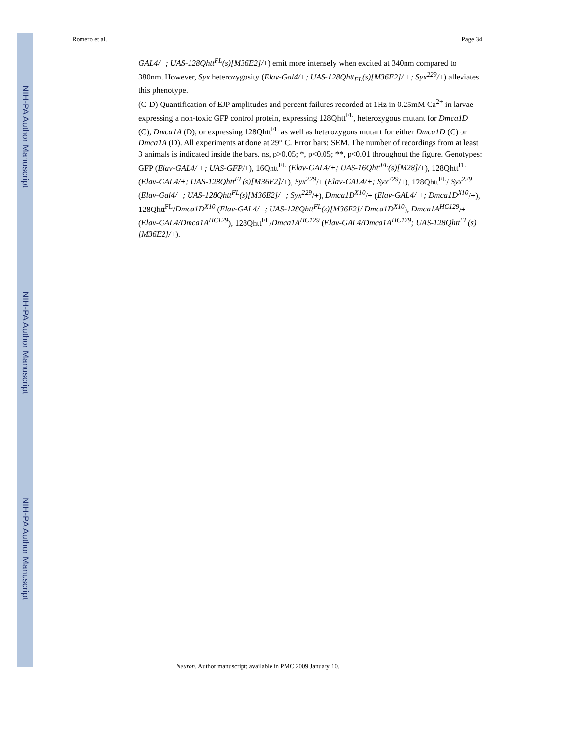NIH-PA Author Manuscript
NIH-PA Author Manuscript
NIH-PA Author Manuscript
Romero et al. Page 34
GAL4/+; UAS-128Qhtt<sup>FL</sup>(s)[M36E2]/+) emit more intensely when excited at 340nm compared to 380nm. However, Syx heterozygosity (Elav-Gal4/+; UAS-128Qhtt<sub>FL</sub>(s)[M36E2]/ +; Syx<sup>229</sup>/+) alleviates this phenotype.
(C-D) Quantification of EJP amplitudes and percent failures recorded at 1Hz in 0.25mM Ca<sup>2+</sup> in larvae expressing a non-toxic GFP control protein, expressing 128Qhtt<sup>FL</sup>, heterozygous mutant for Dmca1D (C), Dmca1A (D), or expressing 128Qhtt<sup>FL</sup> as well as heterozygous mutant for either Dmca1D (C) or Dmca1A (D). All experiments at done at 29° C. Error bars: SEM. The number of recordings from at least 3 animals is indicated inside the bars. ns, p>0.05; *, p<0.05; **, p<0.01 throughout the figure. Genotypes: GFP (Elav-GAL4/ +; UAS-GFP/+), 16Qhtt<sup>FL</sup> (Elav-GAL4/+; UAS-16Qhtt<sup>FL</sup>(s)[M28]/+), 128Qhtt<sup>FL</sup> (Elav-GAL4/+; UAS-128Qhtt<sup>FL</sup>(s)[M36E2]/+), Syx<sup>229</sup>/+ (Elav-GAL4/+; Syx<sup>229</sup>/+), 128Qhtt<sup>FL</sup>/ Syx<sup>229</sup> (Elav-Gal4/+; UAS-128Qhtt<sup>FL</sup>(s)[M36E2]/+; Syx<sup>229</sup>/+), Dmca1D<sup>X10</sup>/+ (Elav-GAL4/ +; Dmca1D<sup>X10</sup>/+), 128Qhtt<sup>FL</sup>/Dmca1D<sup>X10</sup> (Elav-GAL4/+; UAS-128Qhtt<sup>FL</sup>(s)[M36E2]/ Dmca1D<sup>X10</sup>), Dmca1A<sup>HC129</sup>/+ (Elav-GAL4/Dmca1A<sup>HC129</sup>), 128Qhtt<sup>FL</sup>/Dmca1A<sup>HC129</sup> (Elav-GAL4/Dmca1A<sup>HC129</sup>; UAS-128Qhtt<sup>FL</sup>(s)[M36E2]/+).
Neuron. Author manuscript; available in PMC 2009 January 10.